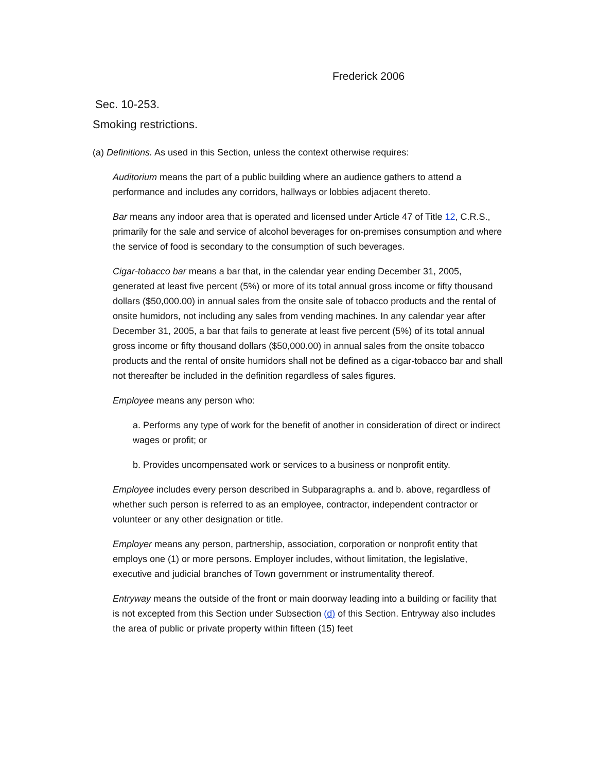Frederick 2006
Sec. 10-253.
Smoking restrictions.
(a) Definitions. As used in this Section, unless the context otherwise requires:
Auditorium means the part of a public building where an audience gathers to attend a performance and includes any corridors, hallways or lobbies adjacent thereto.
Bar means any indoor area that is operated and licensed under Article 47 of Title 12, C.R.S., primarily for the sale and service of alcohol beverages for on-premises consumption and where the service of food is secondary to the consumption of such beverages.
Cigar-tobacco bar means a bar that, in the calendar year ending December 31, 2005, generated at least five percent (5%) or more of its total annual gross income or fifty thousand dollars ($50,000.00) in annual sales from the onsite sale of tobacco products and the rental of onsite humidors, not including any sales from vending machines. In any calendar year after December 31, 2005, a bar that fails to generate at least five percent (5%) of its total annual gross income or fifty thousand dollars ($50,000.00) in annual sales from the onsite tobacco products and the rental of onsite humidors shall not be defined as a cigar-tobacco bar and shall not thereafter be included in the definition regardless of sales figures.
Employee means any person who:
a. Performs any type of work for the benefit of another in consideration of direct or indirect wages or profit; or
b. Provides uncompensated work or services to a business or nonprofit entity.
Employee includes every person described in Subparagraphs a. and b. above, regardless of whether such person is referred to as an employee, contractor, independent contractor or volunteer or any other designation or title.
Employer means any person, partnership, association, corporation or nonprofit entity that employs one (1) or more persons. Employer includes, without limitation, the legislative, executive and judicial branches of Town government or instrumentality thereof.
Entryway means the outside of the front or main doorway leading into a building or facility that is not excepted from this Section under Subsection (d) of this Section. Entryway also includes the area of public or private property within fifteen (15) feet